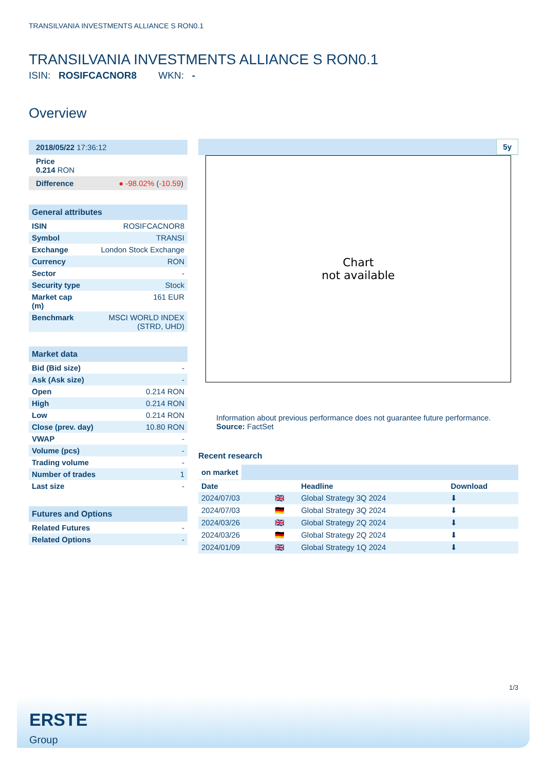TRANSILVANIA INVESTMENTS ALLIANCE S RON0.1
TRANSILVANIA INVESTMENTS ALLIANCE S RON0.1
ISIN: ROSIFCACNOR8 WKN: -
Overview
2018/05/22 17:36:12
Price
0.214 RON
Difference ● -98.02% (-10.59)
General attributes
| ISIN | ROSIFCACNOR8 |
| Symbol | TRANSI |
| Exchange | London Stock Exchange |
| Currency | RON |
| Sector | - |
| Security type | Stock |
| Market cap (m) | 161 EUR |
| Benchmark | MSCI WORLD INDEX (STRD, UHD) |
Market data
| Bid (Bid size) | - |
| Ask (Ask size) | - |
| Open | 0.214 RON |
| High | 0.214 RON |
| Low | 0.214 RON |
| Close (prev. day) | 10.80 RON |
| VWAP | - |
| Volume (pcs) | - |
| Trading volume | - |
| Number of trades | 1 |
| Last size | - |
Futures and Options
| Related Futures | - |
| Related Options | - |
5y
Chart
not available
Information about previous performance does not guarantee future performance.
Source: FactSet
Recent research
on market
| Date | | Headline | Download |
| --- | --- | --- | --- |
| 2024/07/03 | 🇬🇧 | Global Strategy 3Q 2024 | ⬇ |
| 2024/07/03 | 🇩🇪 | Global Strategy 3Q 2024 | ⬇ |
| 2024/03/26 | 🇬🇧 | Global Strategy 2Q 2024 | ⬇ |
| 2024/03/26 | 🇩🇪 | Global Strategy 2Q 2024 | ⬇ |
| 2024/01/09 | 🇬🇧 | Global Strategy 1Q 2024 | ⬇ |
1/3
ERSTE
Group